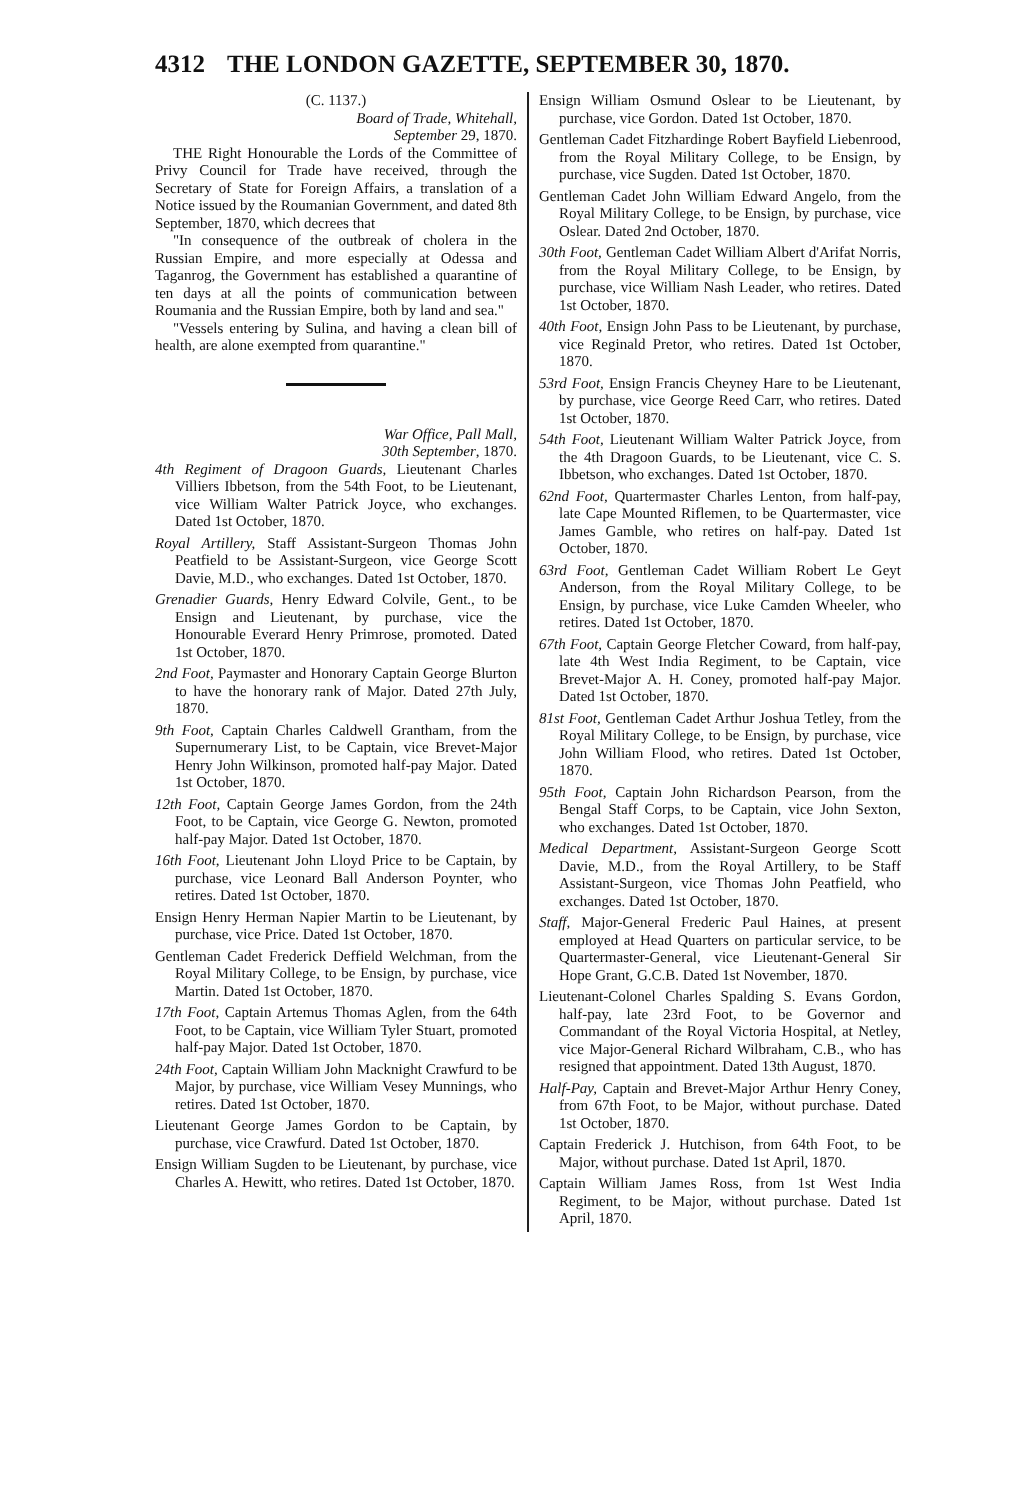4312 THE LONDON GAZETTE, SEPTEMBER 30, 1870.
(C. 1137.)
Board of Trade, Whitehall,
September 29, 1870.
THE Right Honourable the Lords of the Committee of Privy Council for Trade have received, through the Secretary of State for Foreign Affairs, a translation of a Notice issued by the Roumanian Government, and dated 8th September, 1870, which decrees that
"In consequence of the outbreak of cholera in the Russian Empire, and more especially at Odessa and Taganrog, the Government has established a quarantine of ten days at all the points of communication between Roumania and the Russian Empire, both by land and sea."
"Vessels entering by Sulina, and having a clean bill of health, are alone exempted from quarantine."
War Office, Pall Mall,
30th September, 1870.
4th Regiment of Dragoon Guards, Lieutenant Charles Villiers Ibbetson, from the 54th Foot, to be Lieutenant, vice William Walter Patrick Joyce, who exchanges. Dated 1st October, 1870.
Royal Artillery, Staff Assistant-Surgeon Thomas John Peatfield to be Assistant-Surgeon, vice George Scott Davie, M.D., who exchanges. Dated 1st October, 1870.
Grenadier Guards, Henry Edward Colvile, Gent., to be Ensign and Lieutenant, by purchase, vice the Honourable Everard Henry Primrose, promoted. Dated 1st October, 1870.
2nd Foot, Paymaster and Honorary Captain George Blurton to have the honorary rank of Major. Dated 27th July, 1870.
9th Foot, Captain Charles Caldwell Grantham, from the Supernumerary List, to be Captain, vice Brevet-Major Henry John Wilkinson, promoted half-pay Major. Dated 1st October, 1870.
12th Foot, Captain George James Gordon, from the 24th Foot, to be Captain, vice George G. Newton, promoted half-pay Major. Dated 1st October, 1870.
16th Foot, Lieutenant John Lloyd Price to be Captain, by purchase, vice Leonard Ball Anderson Poynter, who retires. Dated 1st October, 1870.
Ensign Henry Herman Napier Martin to be Lieutenant, by purchase, vice Price. Dated 1st October, 1870.
Gentleman Cadet Frederick Deffield Welchman, from the Royal Military College, to be Ensign, by purchase, vice Martin. Dated 1st October, 1870.
17th Foot, Captain Artemus Thomas Aglen, from the 64th Foot, to be Captain, vice William Tyler Stuart, promoted half-pay Major. Dated 1st October, 1870.
24th Foot, Captain William John Macknight Crawfurd to be Major, by purchase, vice William Vesey Munnings, who retires. Dated 1st October, 1870.
Lieutenant George James Gordon to be Captain, by purchase, vice Crawfurd. Dated 1st October, 1870.
Ensign William Sugden to be Lieutenant, by purchase, vice Charles A. Hewitt, who retires. Dated 1st October, 1870.
Ensign William Osmund Oslear to be Lieutenant, by purchase, vice Gordon. Dated 1st October, 1870.
Gentleman Cadet Fitzhardinge Robert Bayfield Liebenrood, from the Royal Military College, to be Ensign, by purchase, vice Sugden. Dated 1st October, 1870.
Gentleman Cadet John William Edward Angelo, from the Royal Military College, to be Ensign, by purchase, vice Oslear. Dated 2nd October, 1870.
30th Foot, Gentleman Cadet William Albert d'Arifat Norris, from the Royal Military College, to be Ensign, by purchase, vice William Nash Leader, who retires. Dated 1st October, 1870.
40th Foot, Ensign John Pass to be Lieutenant, by purchase, vice Reginald Pretor, who retires. Dated 1st October, 1870.
53rd Foot, Ensign Francis Cheyney Hare to be Lieutenant, by purchase, vice George Reed Carr, who retires. Dated 1st October, 1870.
54th Foot, Lieutenant William Walter Patrick Joyce, from the 4th Dragoon Guards, to be Lieutenant, vice C. S. Ibbetson, who exchanges. Dated 1st October, 1870.
62nd Foot, Quartermaster Charles Lenton, from half-pay, late Cape Mounted Riflemen, to be Quartermaster, vice James Gamble, who retires on half-pay. Dated 1st October, 1870.
63rd Foot, Gentleman Cadet William Robert Le Geyt Anderson, from the Royal Military College, to be Ensign, by purchase, vice Luke Camden Wheeler, who retires. Dated 1st October, 1870.
67th Foot, Captain George Fletcher Coward, from half-pay, late 4th West India Regiment, to be Captain, vice Brevet-Major A. H. Coney, promoted half-pay Major. Dated 1st October, 1870.
81st Foot, Gentleman Cadet Arthur Joshua Tetley, from the Royal Military College, to be Ensign, by purchase, vice John William Flood, who retires. Dated 1st October, 1870.
95th Foot, Captain John Richardson Pearson, from the Bengal Staff Corps, to be Captain, vice John Sexton, who exchanges. Dated 1st October, 1870.
Medical Department, Assistant-Surgeon George Scott Davie, M.D., from the Royal Artillery, to be Staff Assistant-Surgeon, vice Thomas John Peatfield, who exchanges. Dated 1st October, 1870.
Staff, Major-General Frederic Paul Haines, at present employed at Head Quarters on particular service, to be Quartermaster-General, vice Lieutenant-General Sir Hope Grant, G.C.B. Dated 1st November, 1870.
Lieutenant-Colonel Charles Spalding S. Evans Gordon, half-pay, late 23rd Foot, to be Governor and Commandant of the Royal Victoria Hospital, at Netley, vice Major-General Richard Wilbraham, C.B., who has resigned that appointment. Dated 13th August, 1870.
Half-Pay, Captain and Brevet-Major Arthur Henry Coney, from 67th Foot, to be Major, without purchase. Dated 1st October, 1870.
Captain Frederick J. Hutchison, from 64th Foot, to be Major, without purchase. Dated 1st April, 1870.
Captain William James Ross, from 1st West India Regiment, to be Major, without purchase. Dated 1st April, 1870.